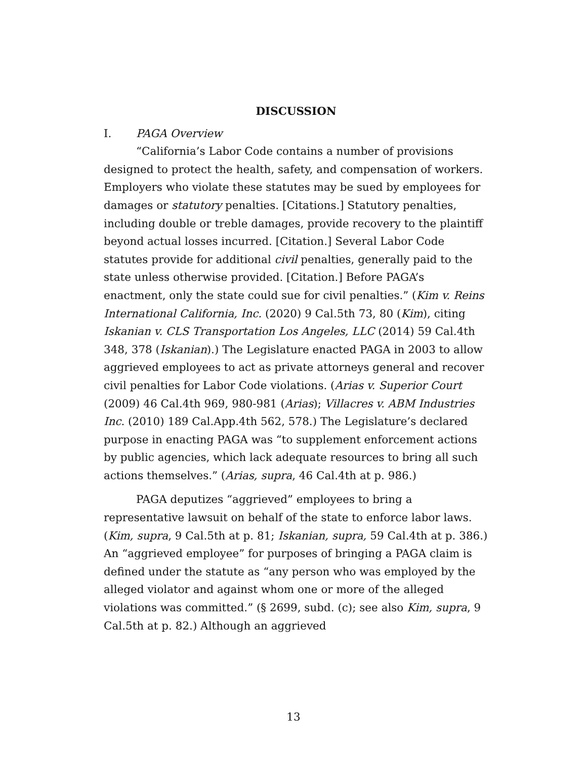DISCUSSION
I. PAGA Overview
“California’s Labor Code contains a number of provisions designed to protect the health, safety, and compensation of workers. Employers who violate these statutes may be sued by employees for damages or statutory penalties. [Citations.] Statutory penalties, including double or treble damages, provide recovery to the plaintiff beyond actual losses incurred. [Citation.] Several Labor Code statutes provide for additional civil penalties, generally paid to the state unless otherwise provided. [Citation.] Before PAGA’s enactment, only the state could sue for civil penalties.” (Kim v. Reins International California, Inc. (2020) 9 Cal.5th 73, 80 (Kim), citing Iskanian v. CLS Transportation Los Angeles, LLC (2014) 59 Cal.4th 348, 378 (Iskanian).) The Legislature enacted PAGA in 2003 to allow aggrieved employees to act as private attorneys general and recover civil penalties for Labor Code violations. (Arias v. Superior Court (2009) 46 Cal.4th 969, 980-981 (Arias); Villacres v. ABM Industries Inc. (2010) 189 Cal.App.4th 562, 578.) The Legislature’s declared purpose in enacting PAGA was “to supplement enforcement actions by public agencies, which lack adequate resources to bring all such actions themselves.” (Arias, supra, 46 Cal.4th at p. 986.)
PAGA deputizes “aggrieved” employees to bring a representative lawsuit on behalf of the state to enforce labor laws. (Kim, supra, 9 Cal.5th at p. 81; Iskanian, supra, 59 Cal.4th at p. 386.) An “aggrieved employee” for purposes of bringing a PAGA claim is defined under the statute as “any person who was employed by the alleged violator and against whom one or more of the alleged violations was committed.” (§ 2699, subd. (c); see also Kim, supra, 9 Cal.5th at p. 82.) Although an aggrieved
13